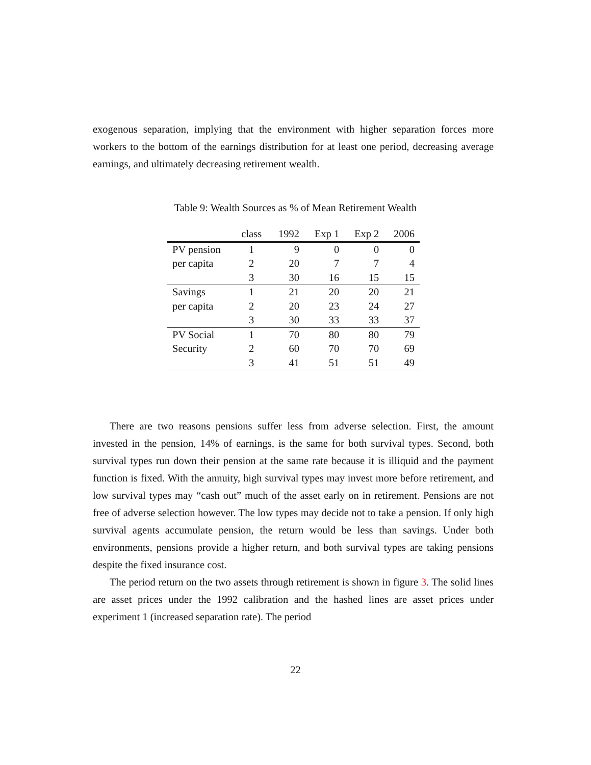exogenous separation, implying that the environment with higher separation forces more workers to the bottom of the earnings distribution for at least one period, decreasing average earnings, and ultimately decreasing retirement wealth.
Table 9: Wealth Sources as % of Mean Retirement Wealth
| | class | 1992 | Exp 1 | Exp 2 | 2006 |
| --- | --- | --- | --- | --- | --- |
| PV pension | 1 | 9 | 0 | 0 | 0 |
| per capita | 2 | 20 | 7 | 7 | 4 |
| | 3 | 30 | 16 | 15 | 15 |
| Savings | 1 | 21 | 20 | 20 | 21 |
| per capita | 2 | 20 | 23 | 24 | 27 |
| | 3 | 30 | 33 | 33 | 37 |
| PV Social | 1 | 70 | 80 | 80 | 79 |
| Security | 2 | 60 | 70 | 70 | 69 |
| | 3 | 41 | 51 | 51 | 49 |
There are two reasons pensions suffer less from adverse selection. First, the amount invested in the pension, 14% of earnings, is the same for both survival types. Second, both survival types run down their pension at the same rate because it is illiquid and the payment function is fixed. With the annuity, high survival types may invest more before retirement, and low survival types may “cash out” much of the asset early on in retirement. Pensions are not free of adverse selection however. The low types may decide not to take a pension. If only high survival agents accumulate pension, the return would be less than savings. Under both environments, pensions provide a higher return, and both survival types are taking pensions despite the fixed insurance cost.
The period return on the two assets through retirement is shown in figure 3. The solid lines are asset prices under the 1992 calibration and the hashed lines are asset prices under experiment 1 (increased separation rate). The period
22